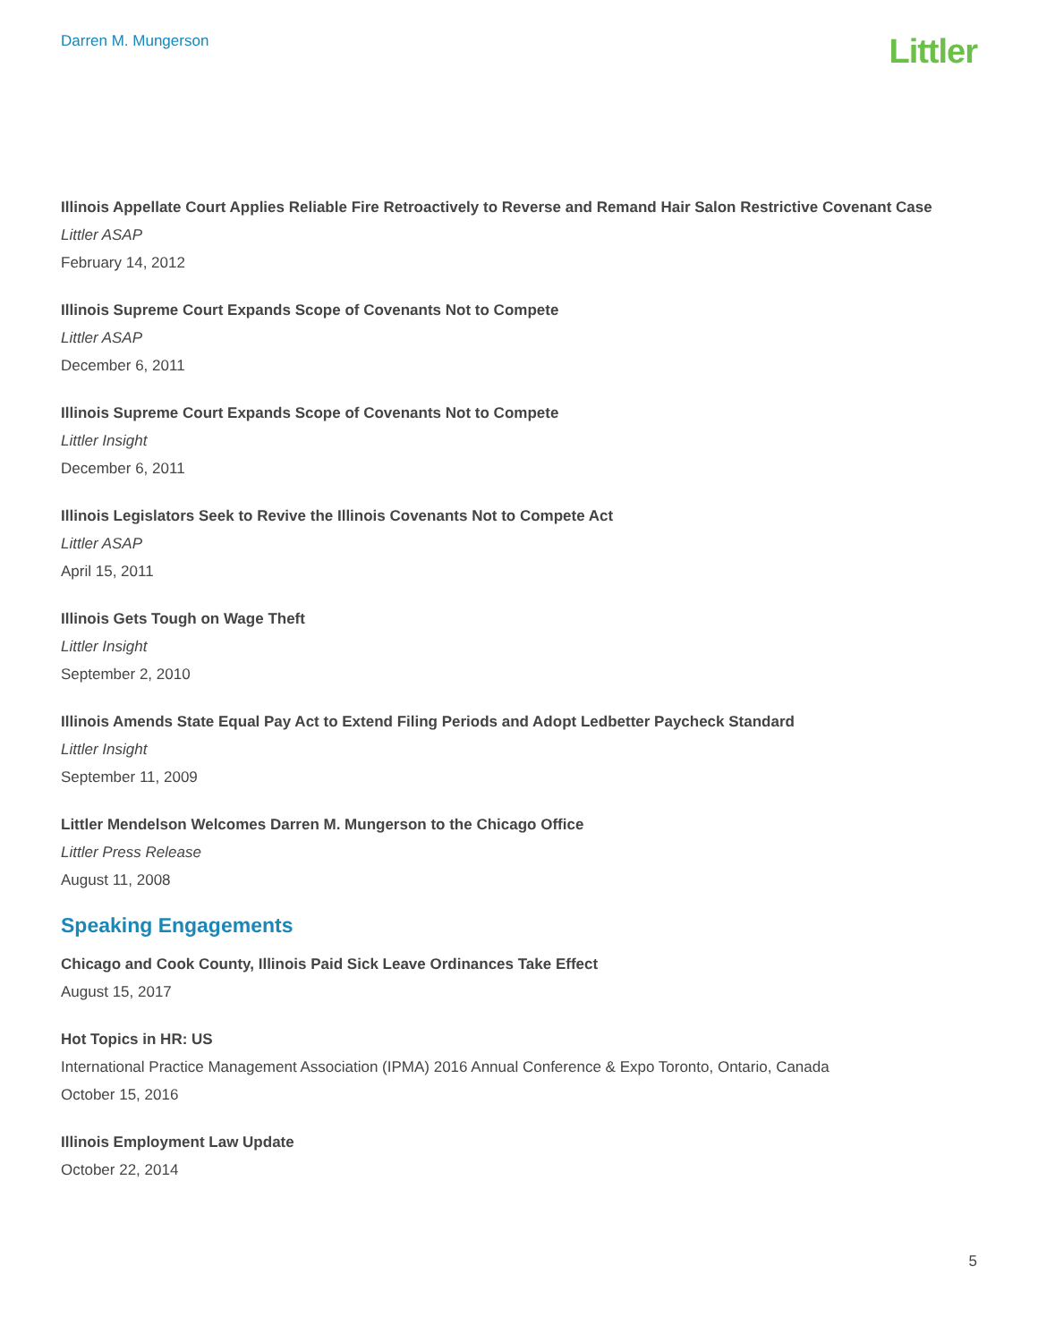Darren M. Mungerson
Littler
Illinois Appellate Court Applies Reliable Fire Retroactively to Reverse and Remand Hair Salon Restrictive Covenant Case
Littler ASAP
February 14, 2012
Illinois Supreme Court Expands Scope of Covenants Not to Compete
Littler ASAP
December 6, 2011
Illinois Supreme Court Expands Scope of Covenants Not to Compete
Littler Insight
December 6, 2011
Illinois Legislators Seek to Revive the Illinois Covenants Not to Compete Act
Littler ASAP
April 15, 2011
Illinois Gets Tough on Wage Theft
Littler Insight
September 2, 2010
Illinois Amends State Equal Pay Act to Extend Filing Periods and Adopt Ledbetter Paycheck Standard
Littler Insight
September 11, 2009
Littler Mendelson Welcomes Darren M. Mungerson to the Chicago Office
Littler Press Release
August 11, 2008
Speaking Engagements
Chicago and Cook County, Illinois Paid Sick Leave Ordinances Take Effect
August 15, 2017
Hot Topics in HR: US
International Practice Management Association (IPMA) 2016 Annual Conference & Expo Toronto, Ontario, Canada
October 15, 2016
Illinois Employment Law Update
October 22, 2014
5